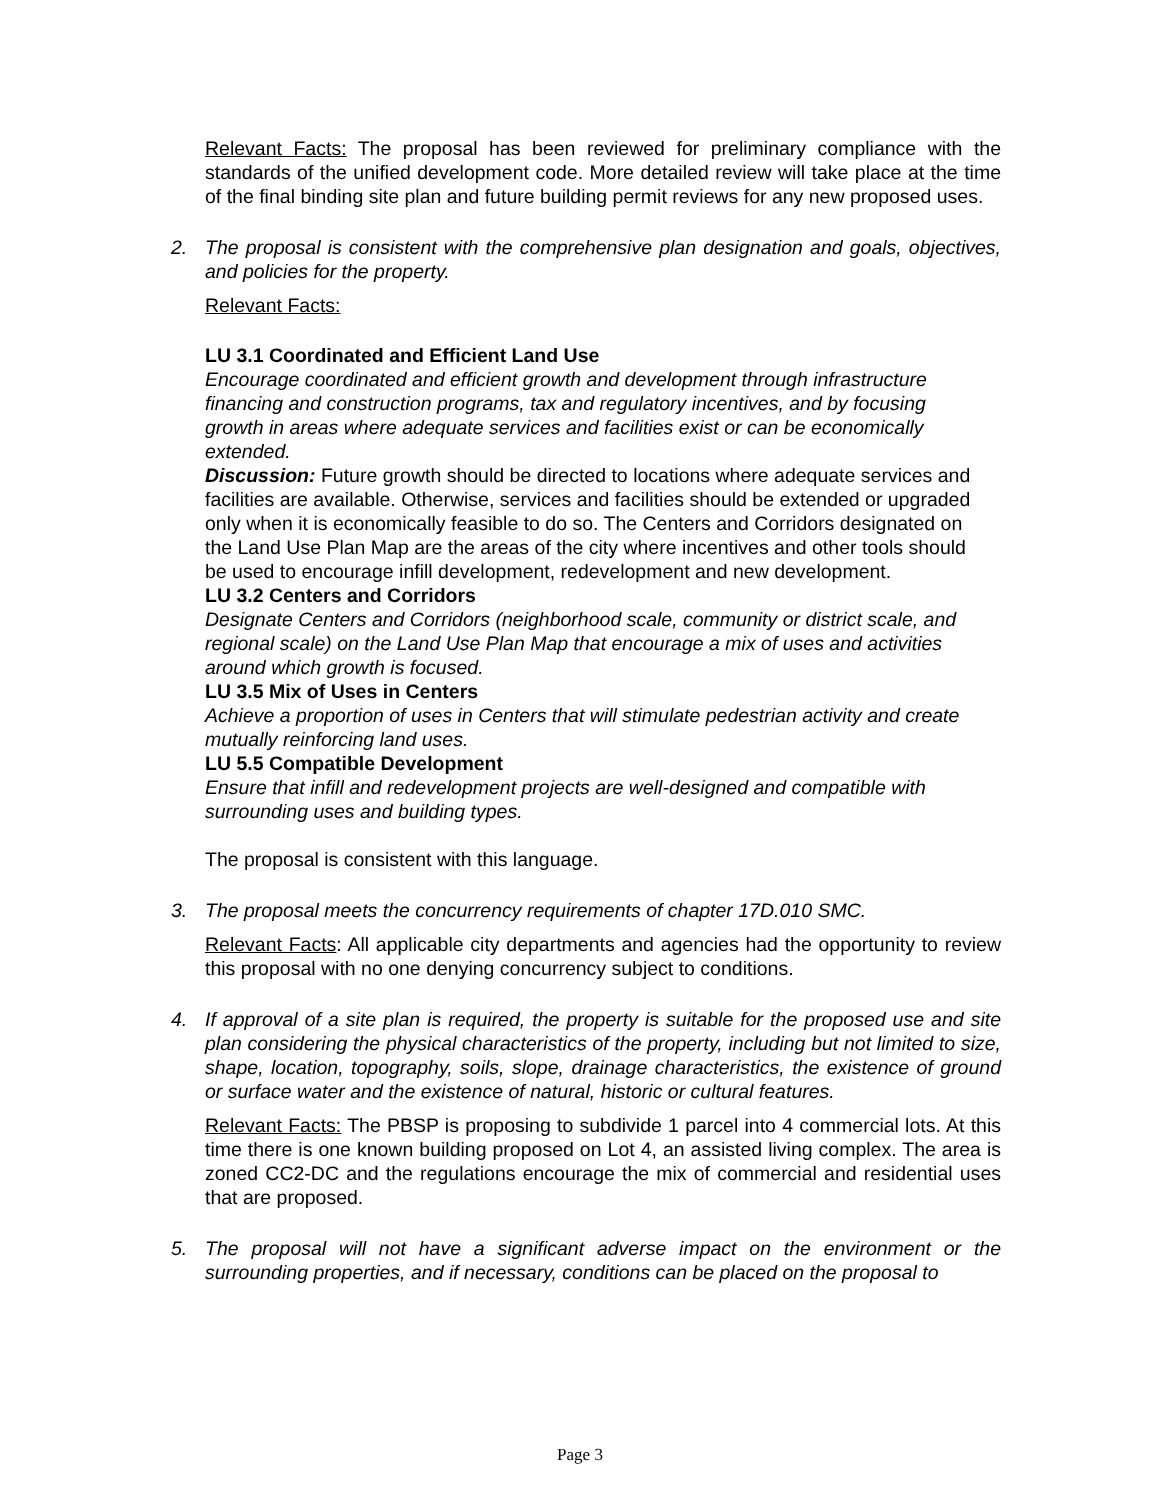Relevant Facts: The proposal has been reviewed for preliminary compliance with the standards of the unified development code. More detailed review will take place at the time of the final binding site plan and future building permit reviews for any new proposed uses.
2.
The proposal is consistent with the comprehensive plan designation and goals, objectives, and policies for the property.
Relevant Facts:
LU 3.1 Coordinated and Efficient Land Use
Encourage coordinated and efficient growth and development through infrastructure financing and construction programs, tax and regulatory incentives, and by focusing growth in areas where adequate services and facilities exist or can be economically extended.
Discussion: Future growth should be directed to locations where adequate services and facilities are available. Otherwise, services and facilities should be extended or upgraded only when it is economically feasible to do so. The Centers and Corridors designated on the Land Use Plan Map are the areas of the city where incentives and other tools should be used to encourage infill development, redevelopment and new development.
LU 3.2 Centers and Corridors
Designate Centers and Corridors (neighborhood scale, community or district scale, and regional scale) on the Land Use Plan Map that encourage a mix of uses and activities around which growth is focused.
LU 3.5 Mix of Uses in Centers
Achieve a proportion of uses in Centers that will stimulate pedestrian activity and create mutually reinforcing land uses.
LU 5.5 Compatible Development
Ensure that infill and redevelopment projects are well-designed and compatible with surrounding uses and building types.
The proposal is consistent with this language.
3.
The proposal meets the concurrency requirements of chapter 17D.010 SMC.
Relevant Facts: All applicable city departments and agencies had the opportunity to review this proposal with no one denying concurrency subject to conditions.
4.
If approval of a site plan is required, the property is suitable for the proposed use and site plan considering the physical characteristics of the property, including but not limited to size, shape, location, topography, soils, slope, drainage characteristics, the existence of ground or surface water and the existence of natural, historic or cultural features.
Relevant Facts: The PBSP is proposing to subdivide 1 parcel into 4 commercial lots. At this time there is one known building proposed on Lot 4, an assisted living complex. The area is zoned CC2-DC and the regulations encourage the mix of commercial and residential uses that are proposed.
5.
The proposal will not have a significant adverse impact on the environment or the surrounding properties, and if necessary, conditions can be placed on the proposal to
Page 3